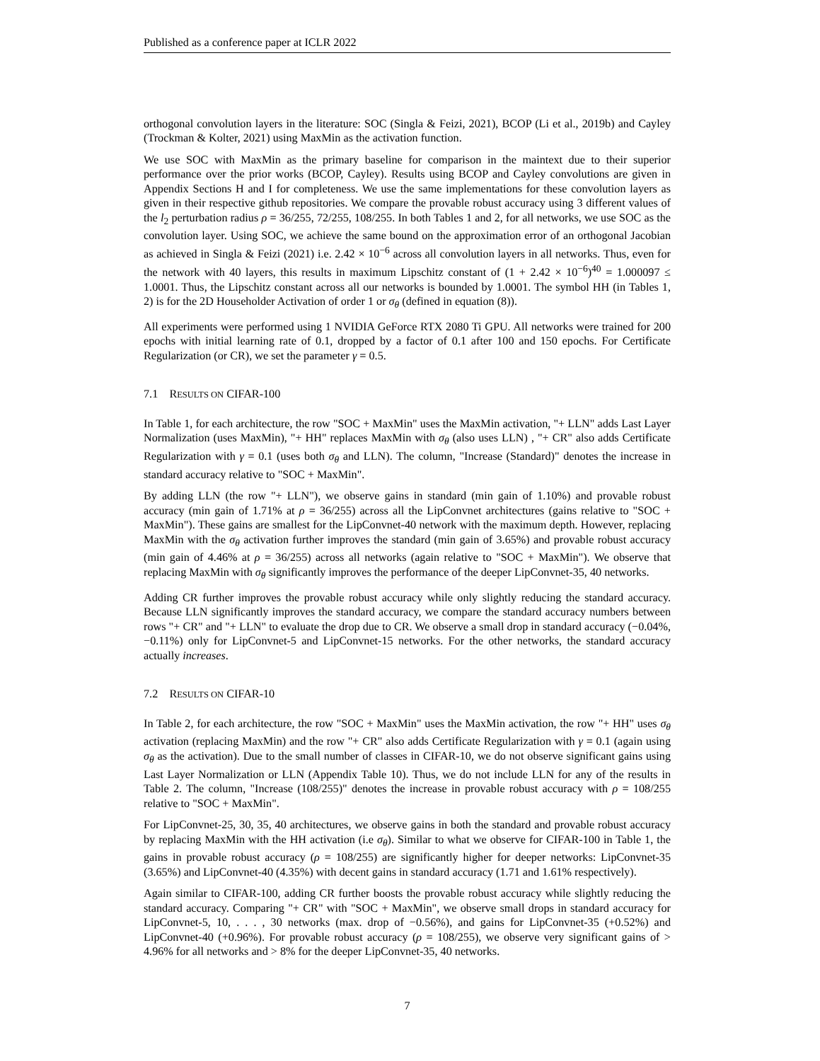Published as a conference paper at ICLR 2022
orthogonal convolution layers in the literature: SOC (Singla & Feizi, 2021), BCOP (Li et al., 2019b) and Cayley (Trockman & Kolter, 2021) using MaxMin as the activation function.
We use SOC with MaxMin as the primary baseline for comparison in the maintext due to their superior performance over the prior works (BCOP, Cayley). Results using BCOP and Cayley convolutions are given in Appendix Sections H and I for completeness. We use the same implementations for these convolution layers as given in their respective github repositories. We compare the provable robust accuracy using 3 different values of the l<sub>2</sub> perturbation radius ρ = 36/255, 72/255, 108/255. In both Tables 1 and 2, for all networks, we use SOC as the convolution layer. Using SOC, we achieve the same bound on the approximation error of an orthogonal Jacobian as achieved in Singla & Feizi (2021) i.e. 2.42 × 10<sup>−6</sup> across all convolution layers in all networks. Thus, even for the network with 40 layers, this results in maximum Lipschitz constant of (1 + 2.42 × 10<sup>−6</sup>)<sup>40</sup> = 1.000097 ≤ 1.0001. Thus, the Lipschitz constant across all our networks is bounded by 1.0001. The symbol HH (in Tables 1, 2) is for the 2D Householder Activation of order 1 or σ<sub>θ</sub> (defined in equation (8)).
All experiments were performed using 1 NVIDIA GeForce RTX 2080 Ti GPU. All networks were trained for 200 epochs with initial learning rate of 0.1, dropped by a factor of 0.1 after 100 and 150 epochs. For Certificate Regularization (or CR), we set the parameter γ = 0.5.
7.1 RESULTS ON CIFAR-100
In Table 1, for each architecture, the row "SOC + MaxMin" uses the MaxMin activation, "+ LLN" adds Last Layer Normalization (uses MaxMin), "+ HH" replaces MaxMin with σ<sub>θ</sub> (also uses LLN) , "+ CR" also adds Certificate Regularization with γ = 0.1 (uses both σ<sub>θ</sub> and LLN). The column, "Increase (Standard)" denotes the increase in standard accuracy relative to "SOC + MaxMin".
By adding LLN (the row "+ LLN"), we observe gains in standard (min gain of 1.10%) and provable robust accuracy (min gain of 1.71% at ρ = 36/255) across all the LipConvnet architectures (gains relative to "SOC + MaxMin"). These gains are smallest for the LipConvnet-40 network with the maximum depth. However, replacing MaxMin with the σ<sub>θ</sub> activation further improves the standard (min gain of 3.65%) and provable robust accuracy (min gain of 4.46% at ρ = 36/255) across all networks (again relative to "SOC + MaxMin"). We observe that replacing MaxMin with σ<sub>θ</sub> significantly improves the performance of the deeper LipConvnet-35, 40 networks.
Adding CR further improves the provable robust accuracy while only slightly reducing the standard accuracy. Because LLN significantly improves the standard accuracy, we compare the standard accuracy numbers between rows "+ CR" and "+ LLN" to evaluate the drop due to CR. We observe a small drop in standard accuracy (−0.04%, −0.11%) only for LipConvnet-5 and LipConvnet-15 networks. For the other networks, the standard accuracy actually increases.
7.2 RESULTS ON CIFAR-10
In Table 2, for each architecture, the row "SOC + MaxMin" uses the MaxMin activation, the row "+ HH" uses σ<sub>θ</sub> activation (replacing MaxMin) and the row "+ CR" also adds Certificate Regularization with γ = 0.1 (again using σ<sub>θ</sub> as the activation). Due to the small number of classes in CIFAR-10, we do not observe significant gains using Last Layer Normalization or LLN (Appendix Table 10). Thus, we do not include LLN for any of the results in Table 2. The column, "Increase (108/255)" denotes the increase in provable robust accuracy with ρ = 108/255 relative to "SOC + MaxMin".
For LipConvnet-25, 30, 35, 40 architectures, we observe gains in both the standard and provable robust accuracy by replacing MaxMin with the HH activation (i.e σ<sub>θ</sub>). Similar to what we observe for CIFAR-100 in Table 1, the gains in provable robust accuracy (ρ = 108/255) are significantly higher for deeper networks: LipConvnet-35 (3.65%) and LipConvnet-40 (4.35%) with decent gains in standard accuracy (1.71 and 1.61% respectively).
Again similar to CIFAR-100, adding CR further boosts the provable robust accuracy while slightly reducing the standard accuracy. Comparing "+ CR" with "SOC + MaxMin", we observe small drops in standard accuracy for LipConvnet-5, 10, . . . , 30 networks (max. drop of −0.56%), and gains for LipConvnet-35 (+0.52%) and LipConvnet-40 (+0.96%). For provable robust accuracy (ρ = 108/255), we observe very significant gains of > 4.96% for all networks and > 8% for the deeper LipConvnet-35, 40 networks.
7